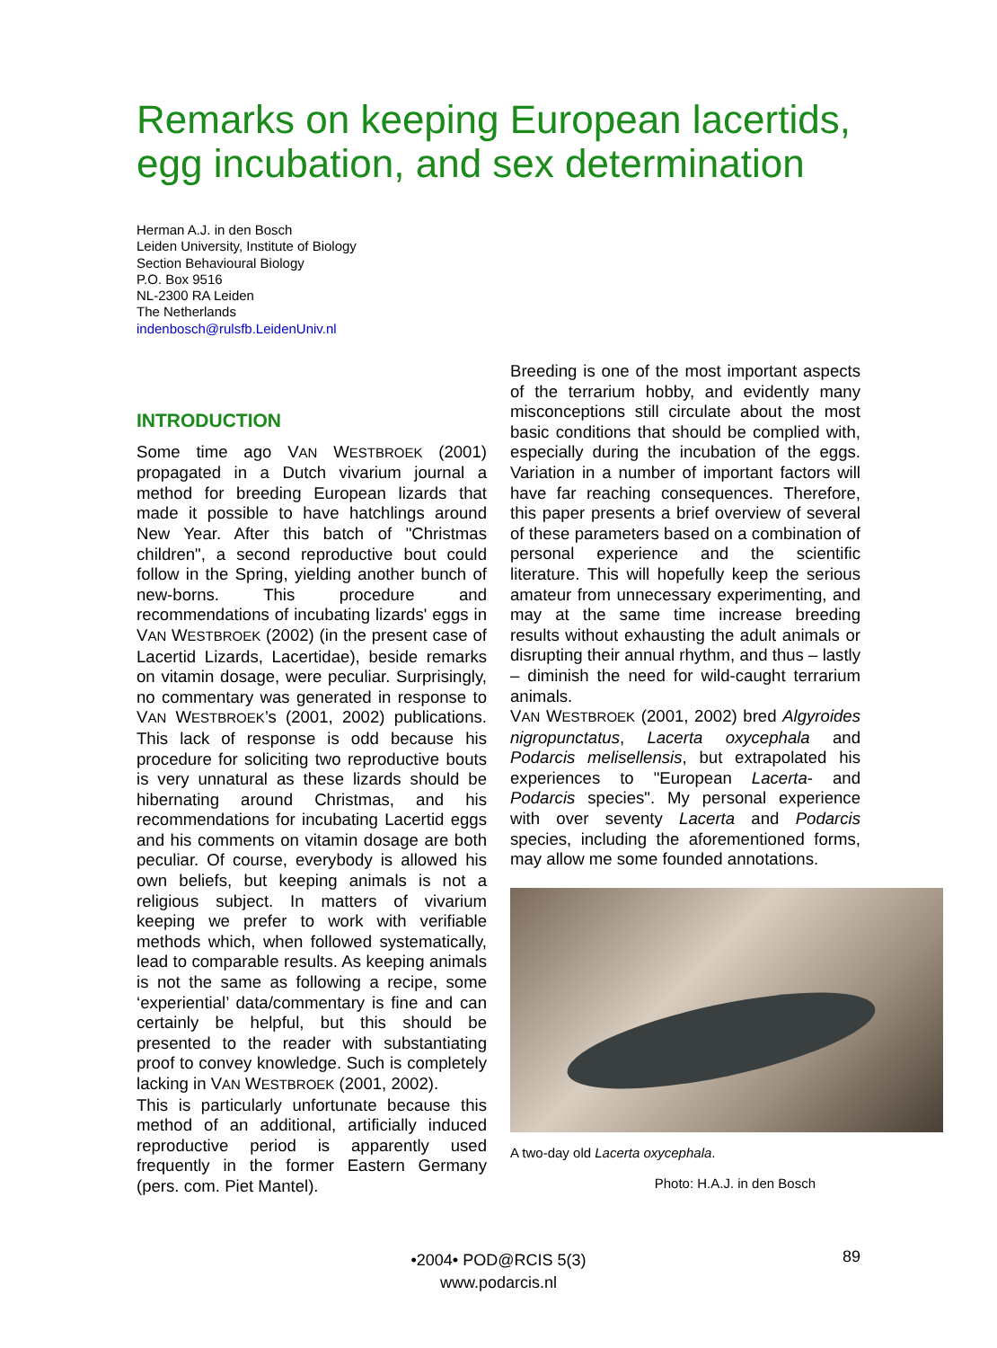Remarks on keeping European lacertids, egg incubation, and sex determination
Herman A.J. in den Bosch
Leiden University, Institute of Biology
Section Behavioural Biology
P.O. Box 9516
NL-2300 RA Leiden
The Netherlands
indenbosch@rulsfb.LeidenUniv.nl
INTRODUCTION
Some time ago VAN WESTBROEK (2001) propagated in a Dutch vivarium journal a method for breeding European lizards that made it possible to have hatchlings around New Year. After this batch of "Christmas children", a second reproductive bout could follow in the Spring, yielding another bunch of new-borns. This procedure and recommendations of incubating lizards' eggs in VAN WESTBROEK (2002) (in the present case of Lacertid Lizards, Lacertidae), beside remarks on vitamin dosage, were peculiar. Surprisingly, no commentary was generated in response to VAN WESTBROEK’s (2001, 2002) publications. This lack of response is odd because his procedure for soliciting two reproductive bouts is very unnatural as these lizards should be hibernating around Christmas, and his recommendations for incubating Lacertid eggs and his comments on vitamin dosage are both peculiar. Of course, everybody is allowed his own beliefs, but keeping animals is not a religious subject. In matters of vivarium keeping we prefer to work with verifiable methods which, when followed systematically, lead to comparable results. As keeping animals is not the same as following a recipe, some ‘experiential’ data/commentary is fine and can certainly be helpful, but this should be presented to the reader with substantiating proof to convey knowledge. Such is completely lacking in VAN WESTBROEK (2001, 2002).
This is particularly unfortunate because this method of an additional, artificially induced reproductive period is apparently used frequently in the former Eastern Germany (pers. com. Piet Mantel).
Breeding is one of the most important aspects of the terrarium hobby, and evidently many misconceptions still circulate about the most basic conditions that should be complied with, especially during the incubation of the eggs. Variation in a number of important factors will have far reaching consequences. Therefore, this paper presents a brief overview of several of these parameters based on a combination of personal experience and the scientific literature. This will hopefully keep the serious amateur from unnecessary experimenting, and may at the same time increase breeding results without exhausting the adult animals or disrupting their annual rhythm, and thus – lastly – diminish the need for wild-caught terrarium animals.
VAN WESTBROEK (2001, 2002) bred Algyroides nigropunctatus, Lacerta oxycephala and Podarcis melisellensis, but extrapolated his experiences to "European Lacerta- and Podarcis species". My personal experience with over seventy Lacerta and Podarcis species, including the aforementioned forms, may allow me some founded annotations.
A two-day old Lacerta oxycephala.
Photo: H.A.J. in den Bosch
•2004• POD@RCIS 5(3)
www.podarcis.nl
89